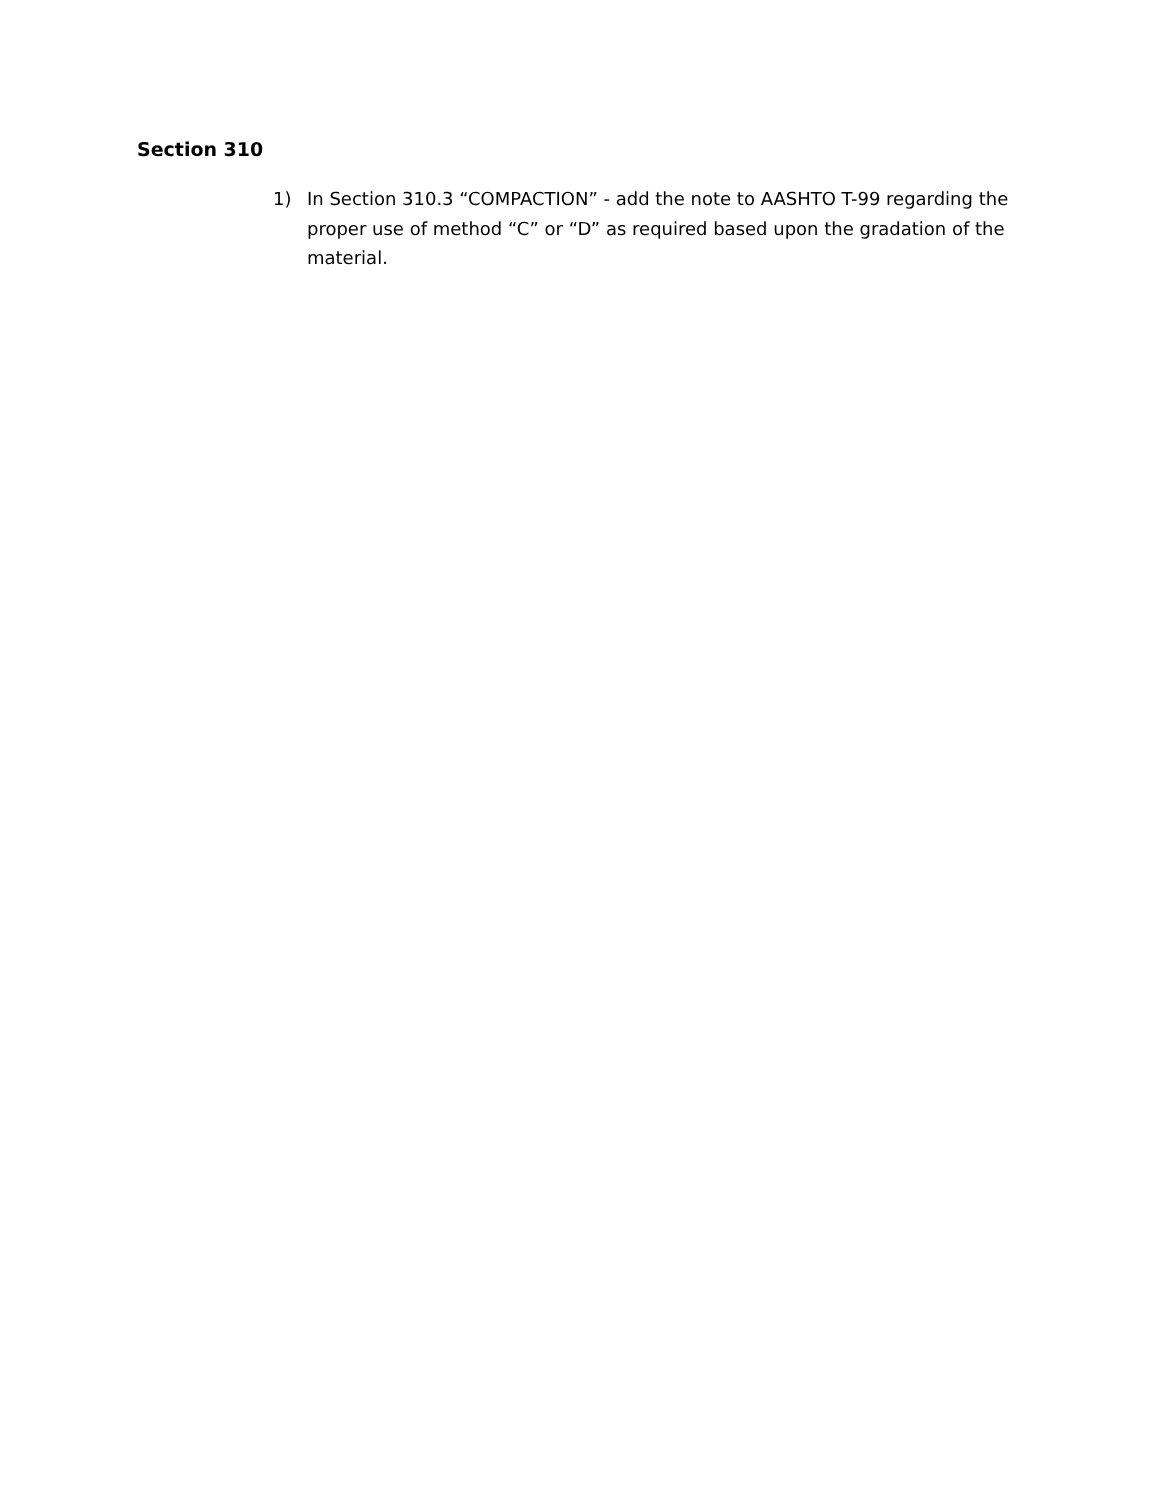Section 310
1) In Section 310.3 “COMPACTION” - add the note to AASHTO T-99 regarding the proper use of method “C” or “D” as required based upon the gradation of the material.